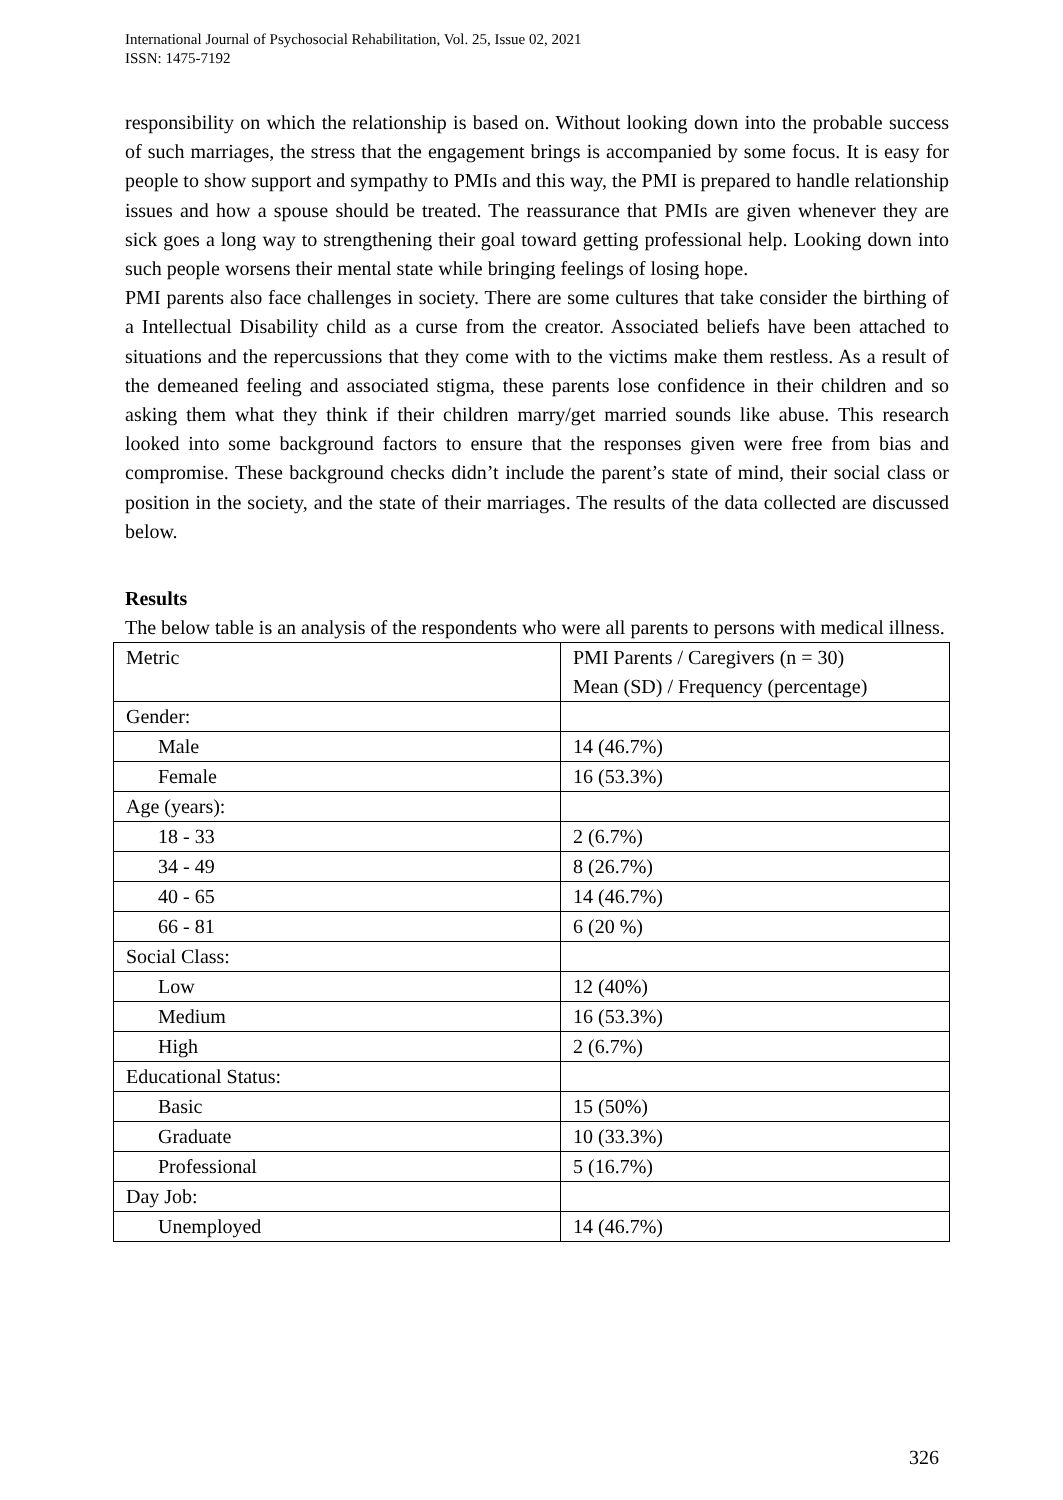International Journal of Psychosocial Rehabilitation, Vol. 25, Issue 02, 2021
ISSN: 1475-7192
responsibility on which the relationship is based on. Without looking down into the probable success of such marriages, the stress that the engagement brings is accompanied by some focus. It is easy for people to show support and sympathy to PMIs and this way, the PMI is prepared to handle relationship issues and how a spouse should be treated. The reassurance that PMIs are given whenever they are sick goes a long way to strengthening their goal toward getting professional help. Looking down into such people worsens their mental state while bringing feelings of losing hope.
PMI parents also face challenges in society. There are some cultures that take consider the birthing of a Intellectual Disability child as a curse from the creator. Associated beliefs have been attached to situations and the repercussions that they come with to the victims make them restless. As a result of the demeaned feeling and associated stigma, these parents lose confidence in their children and so asking them what they think if their children marry/get married sounds like abuse. This research looked into some background factors to ensure that the responses given were free from bias and compromise. These background checks didn’t include the parent’s state of mind, their social class or position in the society, and the state of their marriages. The results of the data collected are discussed below.
Results
The below table is an analysis of the respondents who were all parents to persons with medical illness.
| Metric | PMI Parents / Caregivers (n = 30) Mean (SD) / Frequency (percentage) |
| Gender: | |
| Male | 14 (46.7%) |
| Female | 16 (53.3%) |
| Age (years): | |
| 18 - 33 | 2 (6.7%) |
| 34 - 49 | 8 (26.7%) |
| 40 - 65 | 14 (46.7%) |
| 66 - 81 | 6 (20 %) |
| Social Class: | |
| Low | 12 (40%) |
| Medium | 16 (53.3%) |
| High | 2 (6.7%) |
| Educational Status: | |
| Basic | 15 (50%) |
| Graduate | 10 (33.3%) |
| Professional | 5 (16.7%) |
| Day Job: | |
| Unemployed | 14 (46.7%) |
326